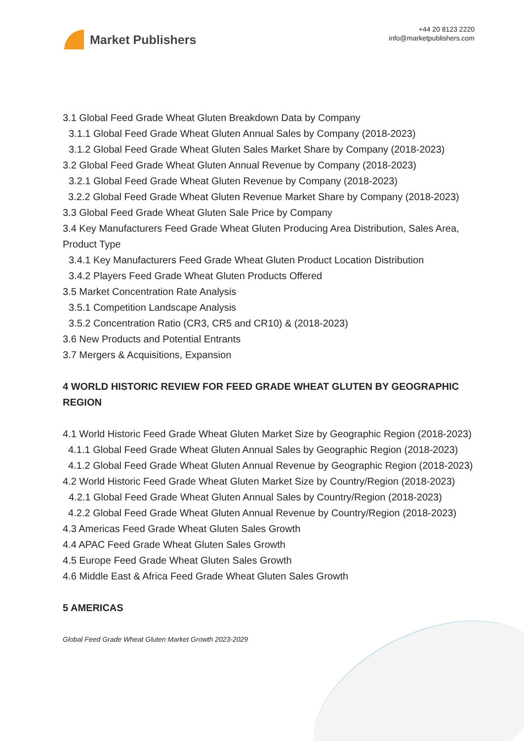Market Publishers
+44 20 8123 2220
info@marketpublishers.com
3.1 Global Feed Grade Wheat Gluten Breakdown Data by Company
3.1.1 Global Feed Grade Wheat Gluten Annual Sales by Company (2018-2023)
3.1.2 Global Feed Grade Wheat Gluten Sales Market Share by Company (2018-2023)
3.2 Global Feed Grade Wheat Gluten Annual Revenue by Company (2018-2023)
3.2.1 Global Feed Grade Wheat Gluten Revenue by Company (2018-2023)
3.2.2 Global Feed Grade Wheat Gluten Revenue Market Share by Company (2018-2023)
3.3 Global Feed Grade Wheat Gluten Sale Price by Company
3.4 Key Manufacturers Feed Grade Wheat Gluten Producing Area Distribution, Sales Area, Product Type
3.4.1 Key Manufacturers Feed Grade Wheat Gluten Product Location Distribution
3.4.2 Players Feed Grade Wheat Gluten Products Offered
3.5 Market Concentration Rate Analysis
3.5.1 Competition Landscape Analysis
3.5.2 Concentration Ratio (CR3, CR5 and CR10) & (2018-2023)
3.6 New Products and Potential Entrants
3.7 Mergers & Acquisitions, Expansion
4 WORLD HISTORIC REVIEW FOR FEED GRADE WHEAT GLUTEN BY GEOGRAPHIC REGION
4.1 World Historic Feed Grade Wheat Gluten Market Size by Geographic Region (2018-2023)
4.1.1 Global Feed Grade Wheat Gluten Annual Sales by Geographic Region (2018-2023)
4.1.2 Global Feed Grade Wheat Gluten Annual Revenue by Geographic Region (2018-2023)
4.2 World Historic Feed Grade Wheat Gluten Market Size by Country/Region (2018-2023)
4.2.1 Global Feed Grade Wheat Gluten Annual Sales by Country/Region (2018-2023)
4.2.2 Global Feed Grade Wheat Gluten Annual Revenue by Country/Region (2018-2023)
4.3 Americas Feed Grade Wheat Gluten Sales Growth
4.4 APAC Feed Grade Wheat Gluten Sales Growth
4.5 Europe Feed Grade Wheat Gluten Sales Growth
4.6 Middle East & Africa Feed Grade Wheat Gluten Sales Growth
5 AMERICAS
Global Feed Grade Wheat Gluten Market Growth 2023-2029